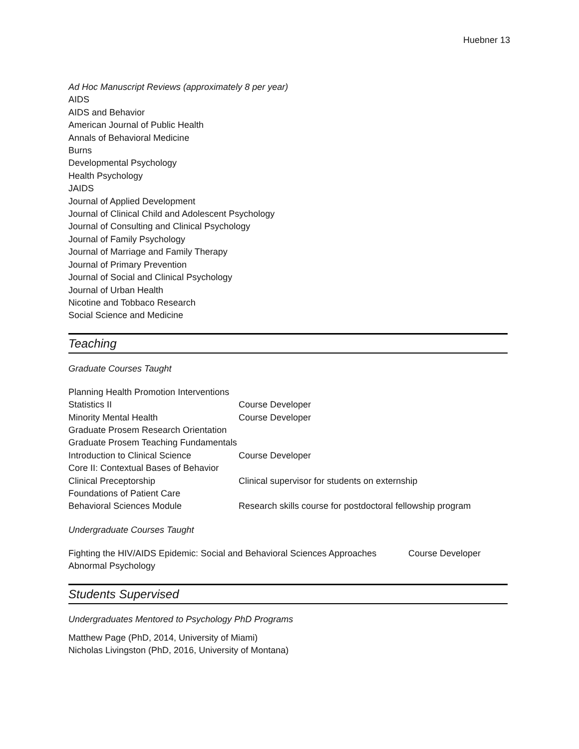Huebner 13
Ad Hoc Manuscript Reviews (approximately 8 per year)
AIDS
AIDS and Behavior
American Journal of Public Health
Annals of Behavioral Medicine
Burns
Developmental Psychology
Health Psychology
JAIDS
Journal of Applied Development
Journal of Clinical Child and Adolescent Psychology
Journal of Consulting and Clinical Psychology
Journal of Family Psychology
Journal of Marriage and Family Therapy
Journal of Primary Prevention
Journal of Social and Clinical Psychology
Journal of Urban Health
Nicotine and Tobbaco Research
Social Science and Medicine
Teaching
Graduate Courses Taught
| Planning Health Promotion Interventions | |
| Statistics II | Course Developer |
| Minority Mental Health | Course Developer |
| Graduate Prosem Research Orientation | |
| Graduate Prosem Teaching Fundamentals | |
| Introduction to Clinical Science | Course Developer |
| Core II: Contextual Bases of Behavior | |
| Clinical Preceptorship | Clinical supervisor for students on externship |
| Foundations of Patient Care | |
| Behavioral Sciences Module | Research skills course for postdoctoral fellowship program |
Undergraduate Courses Taught
| Fighting the HIV/AIDS Epidemic: Social and Behavioral Sciences Approaches | Course Developer |
| Abnormal Psychology | |
Students Supervised
Undergraduates Mentored to Psychology PhD Programs
Matthew Page (PhD, 2014, University of Miami)
Nicholas Livingston (PhD, 2016, University of Montana)